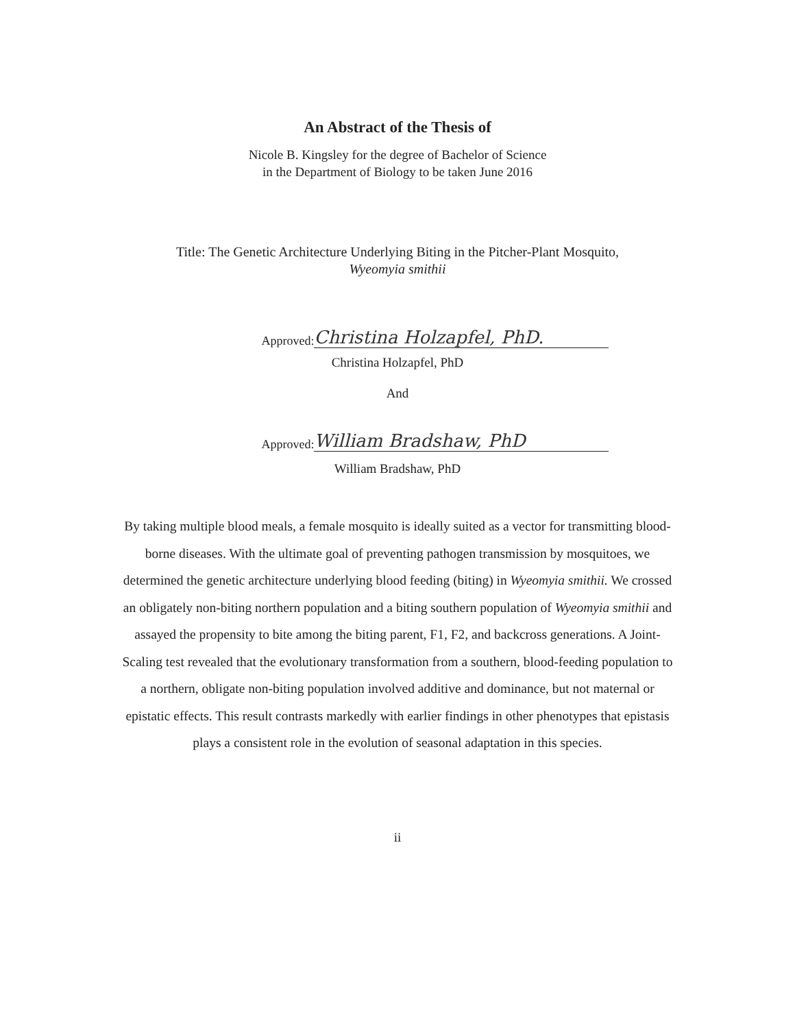An Abstract of the Thesis of
Nicole B. Kingsley for the degree of Bachelor of Science
in the Department of Biology to be taken June 2016
Title: The Genetic Architecture Underlying Biting in the Pitcher-Plant Mosquito,
Wyeomyia smithii
Approved: Christina Holzapfel, PhD.
Christina Holzapfel, PhD
And
Approved: William Bradshaw, PhD
William Bradshaw, PhD
By taking multiple blood meals, a female mosquito is ideally suited as a vector for transmitting blood-borne diseases. With the ultimate goal of preventing pathogen transmission by mosquitoes, we determined the genetic architecture underlying blood feeding (biting) in Wyeomyia smithii. We crossed an obligately non-biting northern population and a biting southern population of Wyeomyia smithii and assayed the propensity to bite among the biting parent, F1, F2, and backcross generations. A Joint-Scaling test revealed that the evolutionary transformation from a southern, blood-feeding population to a northern, obligate non-biting population involved additive and dominance, but not maternal or epistatic effects. This result contrasts markedly with earlier findings in other phenotypes that epistasis plays a consistent role in the evolution of seasonal adaptation in this species.
ii